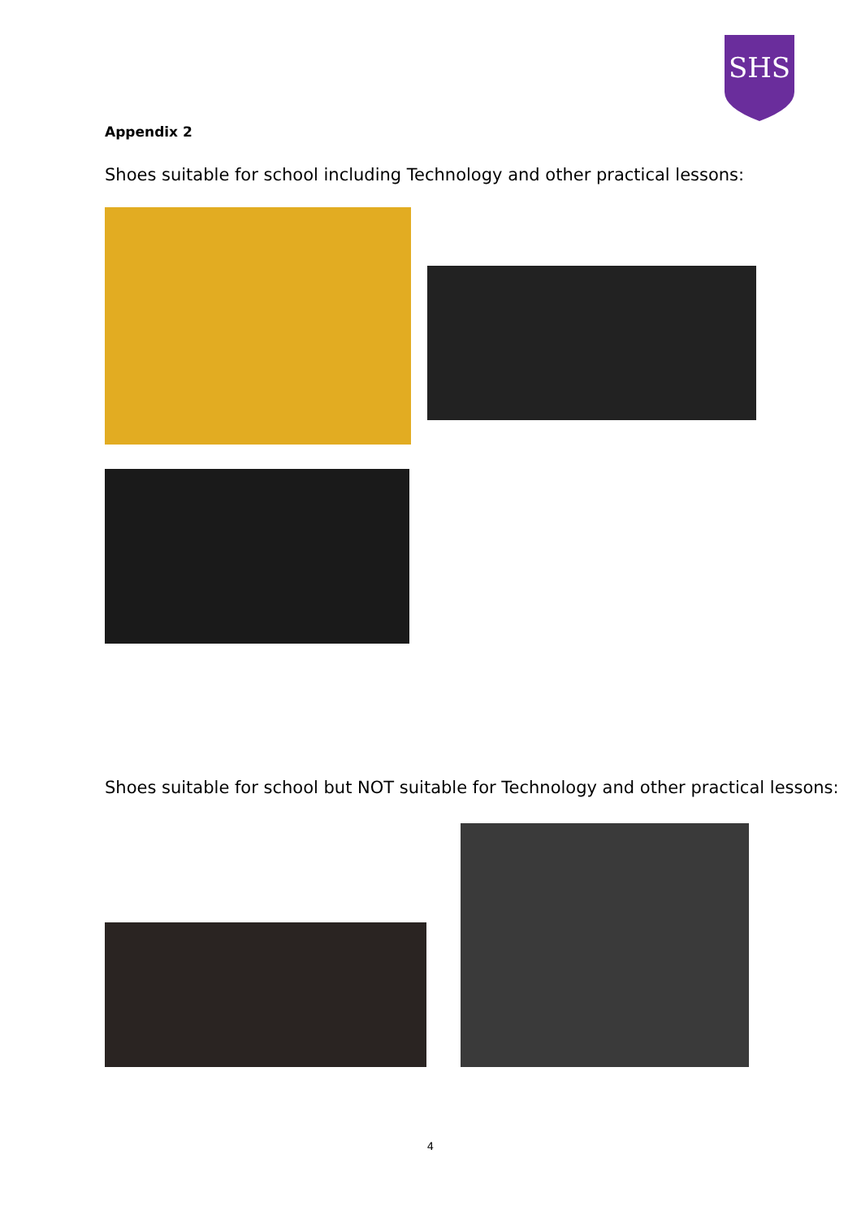SHS
Appendix 2
Shoes suitable for school including Technology and other practical lessons:
Shoes suitable for school but NOT suitable for Technology and other practical lessons:
4